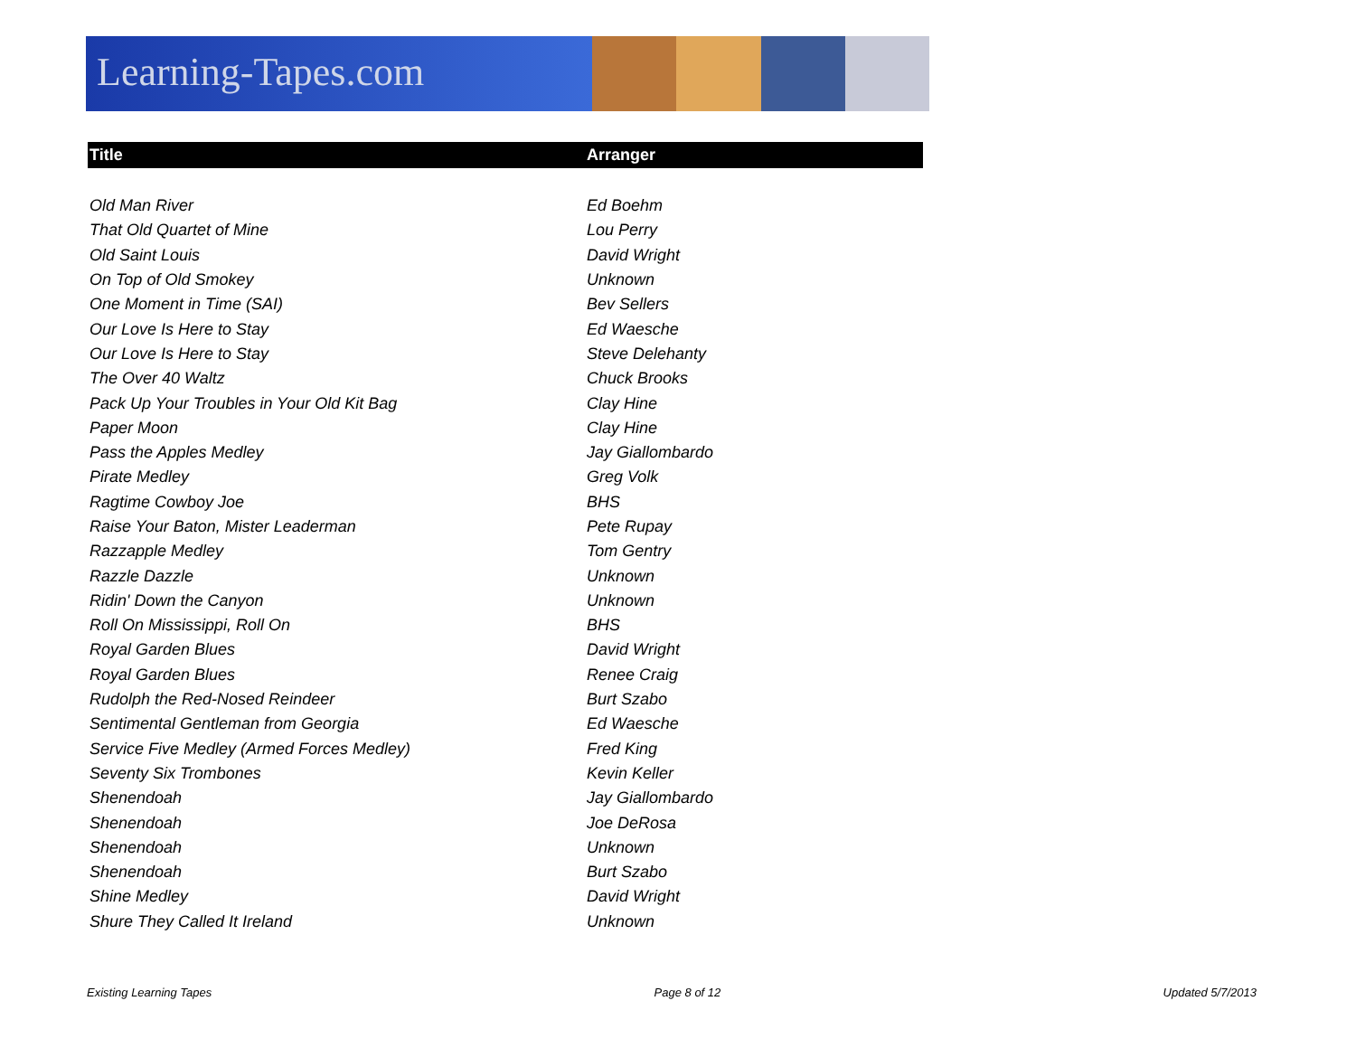Learning-Tapes.com
| Title | Arranger |
| --- | --- |
| Old Man River | Ed Boehm |
| That Old Quartet of Mine | Lou Perry |
| Old Saint Louis | David Wright |
| On Top of Old Smokey | Unknown |
| One Moment in Time (SAI) | Bev Sellers |
| Our Love Is Here to Stay | Ed Waesche |
| Our Love Is Here to Stay | Steve Delehanty |
| The Over 40 Waltz | Chuck Brooks |
| Pack Up Your Troubles in Your Old Kit Bag | Clay Hine |
| Paper Moon | Clay Hine |
| Pass the Apples Medley | Jay Giallombardo |
| Pirate Medley | Greg Volk |
| Ragtime Cowboy Joe | BHS |
| Raise Your Baton, Mister Leaderman | Pete Rupay |
| Razzapple Medley | Tom Gentry |
| Razzle Dazzle | Unknown |
| Ridin' Down the Canyon | Unknown |
| Roll On Mississippi, Roll On | BHS |
| Royal Garden Blues | David Wright |
| Royal Garden Blues | Renee Craig |
| Rudolph the Red-Nosed Reindeer | Burt Szabo |
| Sentimental Gentleman from Georgia | Ed Waesche |
| Service Five Medley (Armed Forces Medley) | Fred King |
| Seventy Six Trombones | Kevin Keller |
| Shenendoah | Jay Giallombardo |
| Shenendoah | Joe DeRosa |
| Shenendoah | Unknown |
| Shenendoah | Burt Szabo |
| Shine Medley | David Wright |
| Shure They Called It Ireland | Unknown |
Existing Learning Tapes Page 8 of 12 Updated 5/7/2013